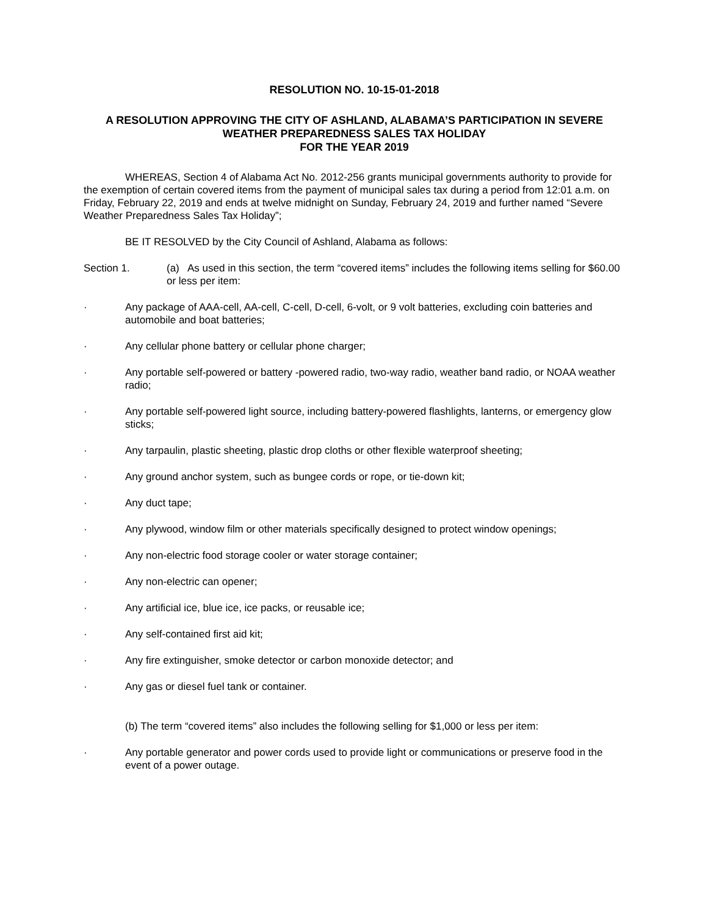RESOLUTION NO. 10-15-01-2018
A RESOLUTION APPROVING THE CITY OF ASHLAND, ALABAMA’S PARTICIPATION IN SEVERE WEATHER PREPAREDNESS SALES TAX HOLIDAY
FOR THE YEAR 2019
WHEREAS, Section 4 of Alabama Act No. 2012-256 grants municipal governments authority to provide for the exemption of certain covered items from the payment of municipal sales tax during a period from 12:01 a.m. on Friday, February 22, 2019 and ends at twelve midnight on Sunday, February 24, 2019 and further named “Severe Weather Preparedness Sales Tax Holiday”;
BE IT RESOLVED by the City Council of Ashland, Alabama as follows:
Section 1. (a) As used in this section, the term “covered items” includes the following items selling for $60.00 or less per item:
· Any package of AAA-cell, AA-cell, C-cell, D-cell, 6-volt, or 9 volt batteries, excluding coin batteries and automobile and boat batteries;
· Any cellular phone battery or cellular phone charger;
· Any portable self-powered or battery -powered radio, two-way radio, weather band radio, or NOAA weather radio;
· Any portable self-powered light source, including battery-powered flashlights, lanterns, or emergency glow sticks;
· Any tarpaulin, plastic sheeting, plastic drop cloths or other flexible waterproof sheeting;
· Any ground anchor system, such as bungee cords or rope, or tie-down kit;
· Any duct tape;
· Any plywood, window film or other materials specifically designed to protect window openings;
· Any non-electric food storage cooler or water storage container;
· Any non-electric can opener;
· Any artificial ice, blue ice, ice packs, or reusable ice;
· Any self-contained first aid kit;
· Any fire extinguisher, smoke detector or carbon monoxide detector; and
· Any gas or diesel fuel tank or container.
(b) The term “covered items” also includes the following selling for $1,000 or less per item:
· Any portable generator and power cords used to provide light or communications or preserve food in the event of a power outage.